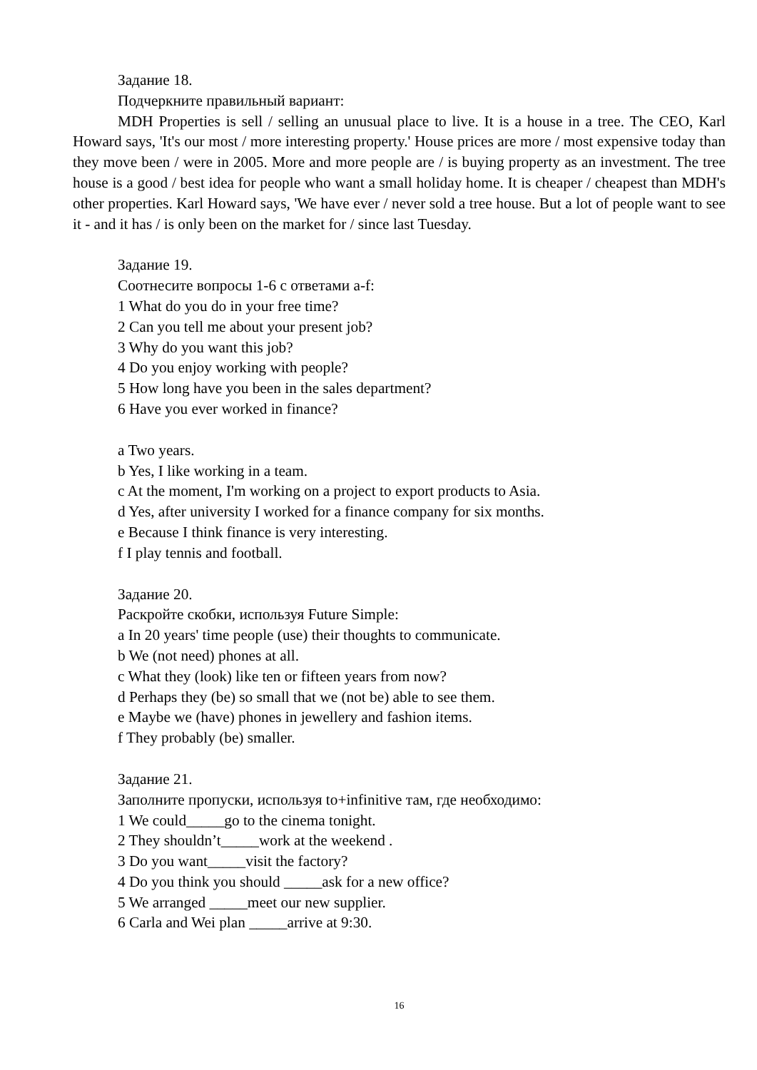Задание 18.
Подчеркните правильный вариант:
MDH Properties is sell / selling an unusual place to live. It is a house in a tree. The CEO, Karl Howard says, 'It's our most / more interesting property.' House prices are more / most expensive today than they move been / were in 2005. More and more people are / is buying property as an investment. The tree house is a good / best idea for people who want a small holiday home. It is cheaper / cheapest than MDH's other properties. Karl Howard says, 'We have ever / never sold a tree house. But a lot of people want to see it - and it has / is only been on the market for / since last Tuesday.
Задание 19.
Соотнесите вопросы 1-6 с ответами a-f:
1 What do you do in your free time?
2 Can you tell me about your present job?
3 Why do you want this job?
4 Do you enjoy working with people?
5 How long have you been in the sales department?
6 Have you ever worked in finance?
a Two years.
b Yes, I like working in a team.
c At the moment, I'm working on a project to export products to Asia.
d Yes, after university I worked for a finance company for six months.
e Because I think finance is very interesting.
f I play tennis and football.
Задание 20.
Раскройте скобки, используя Future Simple:
a In 20 years' time people (use) their thoughts to communicate.
b We (not need) phones at all.
c What they (look) like ten or fifteen years from now?
d Perhaps they (be) so small that we (not be) able to see them.
e Maybe we (have) phones in jewellery and fashion items.
f They probably (be) smaller.
Задание 21.
Заполните пропуски, используя to+infinitive там, где необходимо:
1 We could_____go to the cinema tonight.
2 They shouldn’t_____work at the weekend .
3 Do you want_____visit the factory?
4 Do you think you should _____ask for a new office?
5 We arranged _____meet our new supplier.
6 Carla and Wei plan _____arrive at 9:30.
16